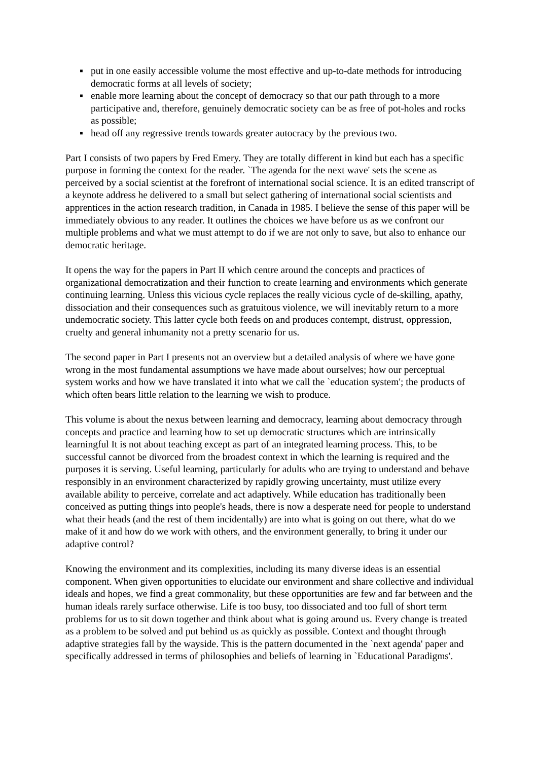▪ put in one easily accessible volume the most effective and up-to-date methods for introducing democratic forms at all levels of society;
▪ enable more learning about the concept of democracy so that our path through to a more participative and, therefore, genuinely democratic society can be as free of pot-holes and rocks as possible;
▪ head off any regressive trends towards greater autocracy by the previous two.
Part I consists of two papers by Fred Emery. They are totally different in kind but each has a specific purpose in forming the context for the reader. `The agenda for the next wave' sets the scene as perceived by a social scientist at the forefront of international social science. It is an edited transcript of a keynote address he delivered to a small but select gathering of international social scientists and apprentices in the action research tradition, in Canada in 1985. I believe the sense of this paper will be immediately obvious to any reader. It outlines the choices we have before us as we confront our multiple problems and what we must attempt to do if we are not only to save, but also to enhance our democratic heritage.
It opens the way for the papers in Part II which centre around the concepts and practices of organizational democratization and their function to create learning and environments which generate continuing learning. Unless this vicious cycle replaces the really vicious cycle of de-skilling, apathy, dissociation and their consequences such as gratuitous violence, we will inevitably return to a more undemocratic society. This latter cycle both feeds on and produces contempt, distrust, oppression, cruelty and general inhumanity not a pretty scenario for us.
The second paper in Part I presents not an overview but a detailed analysis of where we have gone wrong in the most fundamental assumptions we have made about ourselves; how our perceptual system works and how we have translated it into what we call the `education system'; the products of which often bears little relation to the learning we wish to produce.
This volume is about the nexus between learning and democracy, learning about democracy through concepts and practice and learning how to set up democratic structures which are intrinsically learningful It is not about teaching except as part of an integrated learning process. This, to be successful cannot be divorced from the broadest context in which the learning is required and the purposes it is serving. Useful learning, particularly for adults who are trying to understand and behave responsibly in an environment characterized by rapidly growing uncertainty, must utilize every available ability to perceive, correlate and act adaptively. While education has traditionally been conceived as putting things into people's heads, there is now a desperate need for people to understand what their heads (and the rest of them incidentally) are into what is going on out there, what do we make of it and how do we work with others, and the environment generally, to bring it under our adaptive control?
Knowing the environment and its complexities, including its many diverse ideas is an essential component. When given opportunities to elucidate our environment and share collective and individual ideals and hopes, we find a great commonality, but these opportunities are few and far between and the human ideals rarely surface otherwise. Life is too busy, too dissociated and too full of short term problems for us to sit down together and think about what is going around us. Every change is treated as a problem to be solved and put behind us as quickly as possible. Context and thought through adaptive strategies fall by the wayside. This is the pattern documented in the `next agenda' paper and specifically addressed in terms of philosophies and beliefs of learning in `Educational Paradigms'.